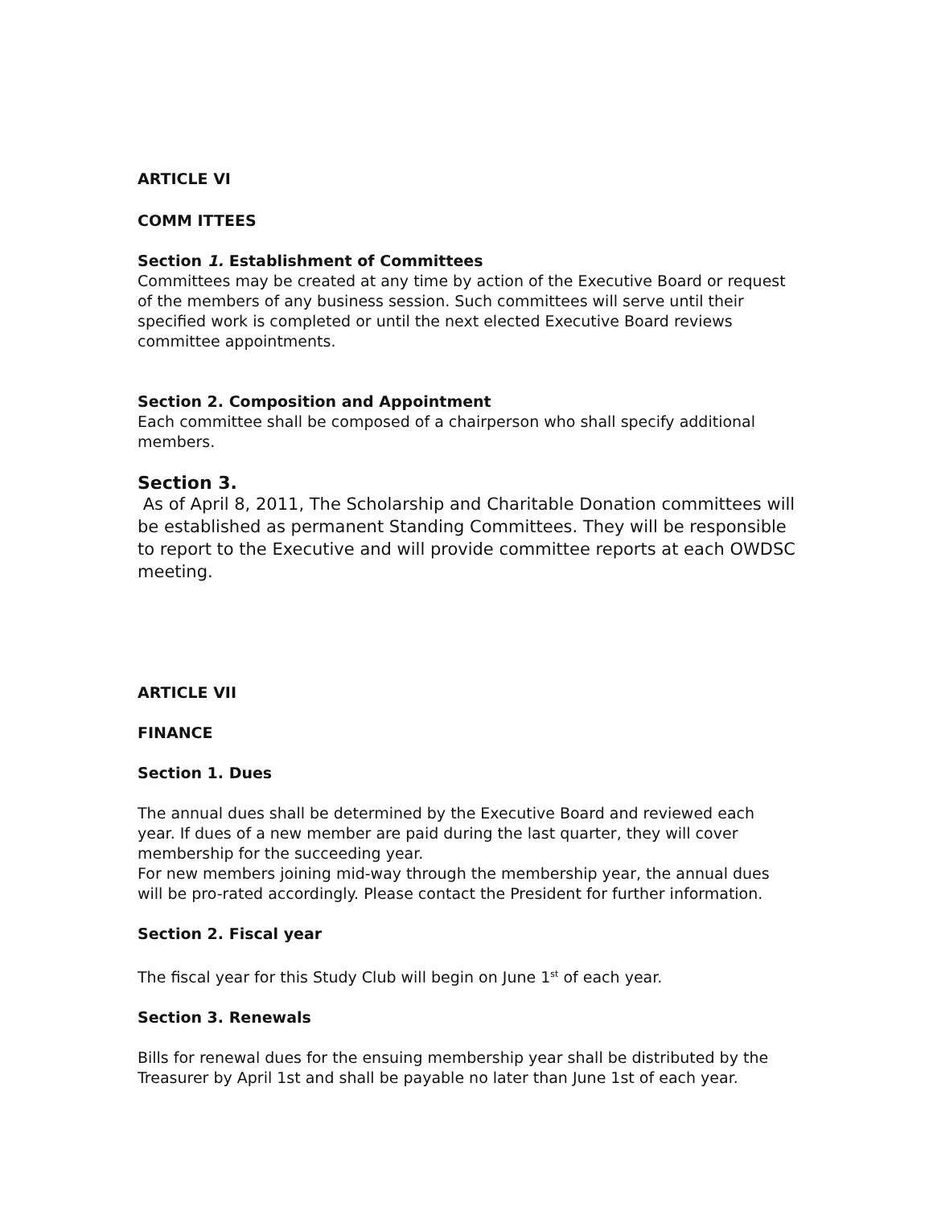ARTICLE VI
COMM ITTEES
Section 1. Establishment of Committees
Committees may be created at any time by action of the Executive Board or request of the members of any business session. Such committees will serve until their specified work is completed or until the next elected Executive Board reviews committee appointments.
Section 2. Composition and Appointment
Each committee shall be composed of a chairperson who shall specify additional members.
Section 3.
As of April 8, 2011, The Scholarship and Charitable Donation committees will be established as permanent Standing Committees. They will be responsible to report to the Executive and will provide committee reports at each OWDSC meeting.
ARTICLE VII
FINANCE
Section 1. Dues
The annual dues shall be determined by the Executive Board and reviewed each year. If dues of a new member are paid during the last quarter, they will cover membership for the succeeding year.
For new members joining mid-way through the membership year, the annual dues will be pro-rated accordingly. Please contact the President for further information.
Section 2. Fiscal year
The fiscal year for this Study Club will begin on June 1<sup>st</sup> of each year.
Section 3. Renewals
Bills for renewal dues for the ensuing membership year shall be distributed by the Treasurer by April 1st and shall be payable no later than June 1st of each year.